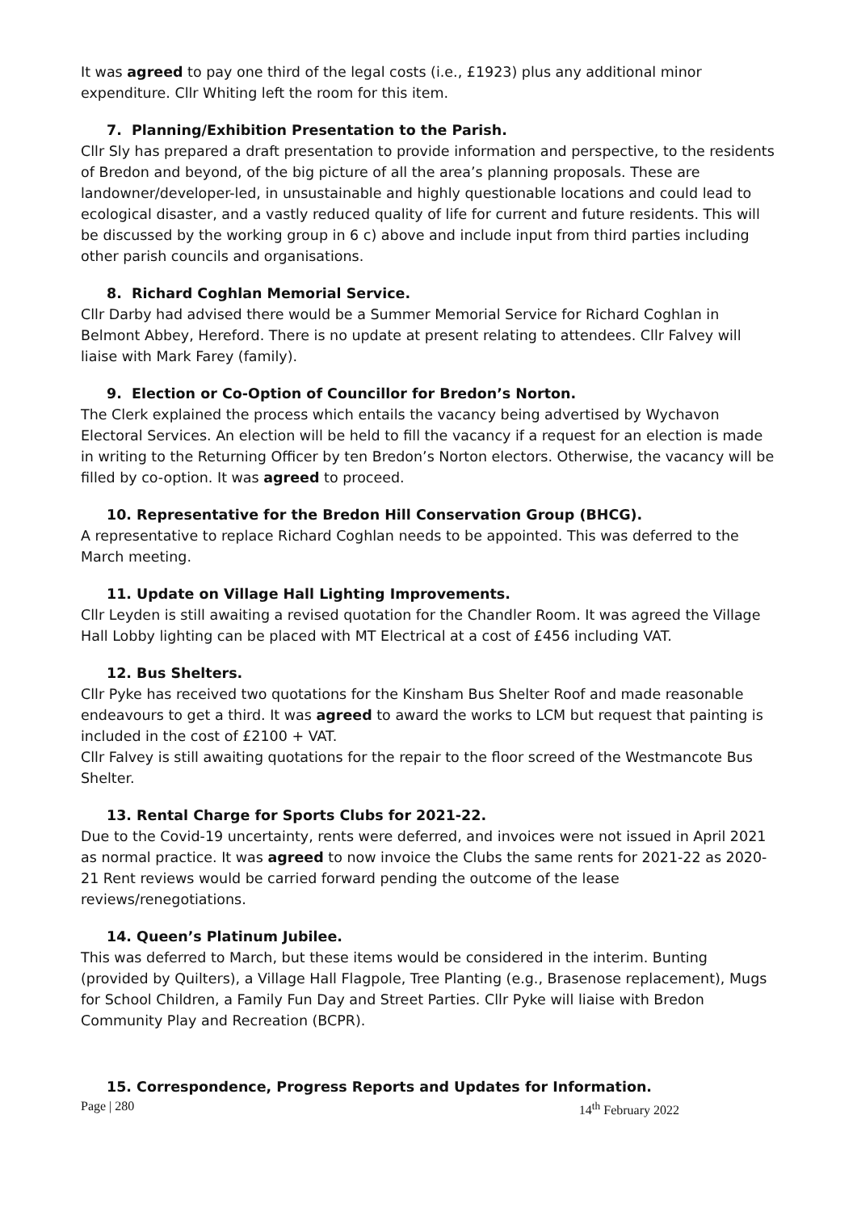It was agreed to pay one third of the legal costs (i.e., £1923) plus any additional minor expenditure. Cllr Whiting left the room for this item.
7. Planning/Exhibition Presentation to the Parish.
Cllr Sly has prepared a draft presentation to provide information and perspective, to the residents of Bredon and beyond, of the big picture of all the area’s planning proposals. These are landowner/developer-led, in unsustainable and highly questionable locations and could lead to ecological disaster, and a vastly reduced quality of life for current and future residents. This will be discussed by the working group in 6 c) above and include input from third parties including other parish councils and organisations.
8. Richard Coghlan Memorial Service.
Cllr Darby had advised there would be a Summer Memorial Service for Richard Coghlan in Belmont Abbey, Hereford. There is no update at present relating to attendees. Cllr Falvey will liaise with Mark Farey (family).
9. Election or Co-Option of Councillor for Bredon’s Norton.
The Clerk explained the process which entails the vacancy being advertised by Wychavon Electoral Services. An election will be held to fill the vacancy if a request for an election is made in writing to the Returning Officer by ten Bredon’s Norton electors. Otherwise, the vacancy will be filled by co-option. It was agreed to proceed.
10. Representative for the Bredon Hill Conservation Group (BHCG).
A representative to replace Richard Coghlan needs to be appointed. This was deferred to the March meeting.
11. Update on Village Hall Lighting Improvements.
Cllr Leyden is still awaiting a revised quotation for the Chandler Room. It was agreed the Village Hall Lobby lighting can be placed with MT Electrical at a cost of £456 including VAT.
12. Bus Shelters.
Cllr Pyke has received two quotations for the Kinsham Bus Shelter Roof and made reasonable endeavours to get a third. It was agreed to award the works to LCM but request that painting is included in the cost of £2100 + VAT.
Cllr Falvey is still awaiting quotations for the repair to the floor screed of the Westmancote Bus Shelter.
13. Rental Charge for Sports Clubs for 2021-22.
Due to the Covid-19 uncertainty, rents were deferred, and invoices were not issued in April 2021 as normal practice. It was agreed to now invoice the Clubs the same rents for 2021-22 as 2020-21 Rent reviews would be carried forward pending the outcome of the lease reviews/renegotiations.
14. Queen’s Platinum Jubilee.
This was deferred to March, but these items would be considered in the interim. Bunting (provided by Quilters), a Village Hall Flagpole, Tree Planting (e.g., Brasenose replacement), Mugs for School Children, a Family Fun Day and Street Parties. Cllr Pyke will liaise with Bredon Community Play and Recreation (BCPR).
15. Correspondence, Progress Reports and Updates for Information.
Page | 280 14<sup>th</sup> February 2022